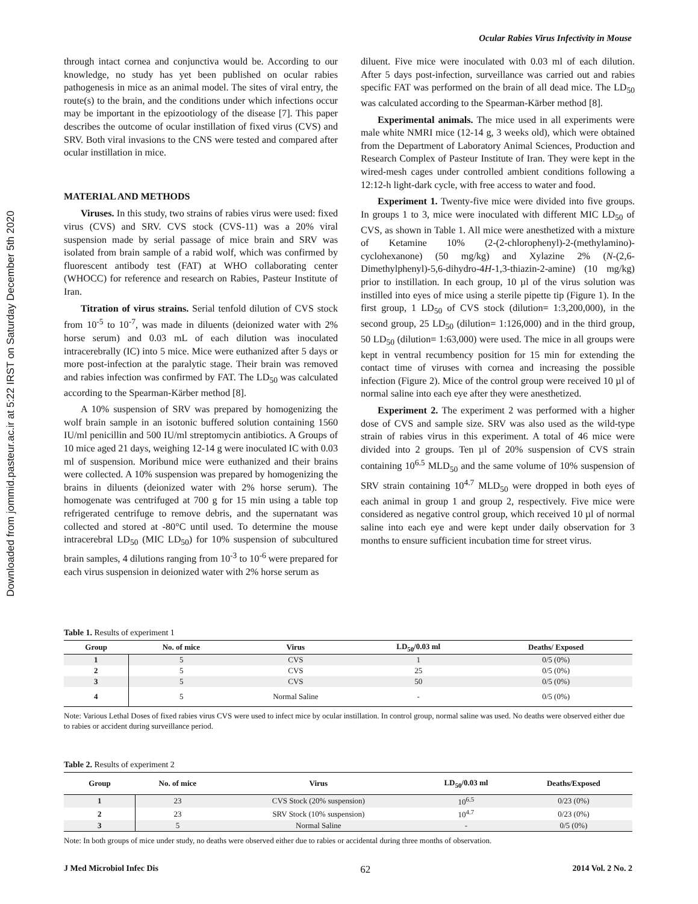Downloaded from jommid.pasteur.ac.ir at 5:22 IRST on Saturday December 5th 2020
Ocular Rabies Virus Infectivity in Mouse
through intact cornea and conjunctiva would be. According to our knowledge, no study has yet been published on ocular rabies pathogenesis in mice as an animal model. The sites of viral entry, the route(s) to the brain, and the conditions under which infections occur may be important in the epizootiology of the disease [7]. This paper describes the outcome of ocular instillation of fixed virus (CVS) and SRV. Both viral invasions to the CNS were tested and compared after ocular instillation in mice.
MATERIAL AND METHODS
Viruses. In this study, two strains of rabies virus were used: fixed virus (CVS) and SRV. CVS stock (CVS-11) was a 20% viral suspension made by serial passage of mice brain and SRV was isolated from brain sample of a rabid wolf, which was confirmed by fluorescent antibody test (FAT) at WHO collaborating center (WHOCC) for reference and research on Rabies, Pasteur Institute of Iran.
Titration of virus strains. Serial tenfold dilution of CVS stock from 10<sup>-5</sup> to 10<sup>-7</sup>, was made in diluents (deionized water with 2% horse serum) and 0.03 mL of each dilution was inoculated intracerebrally (IC) into 5 mice. Mice were euthanized after 5 days or more post-infection at the paralytic stage. Their brain was removed and rabies infection was confirmed by FAT. The LD<sub>50</sub> was calculated according to the Spearman-Kärber method [8].
A 10% suspension of SRV was prepared by homogenizing the wolf brain sample in an isotonic buffered solution containing 1560 IU/ml penicillin and 500 IU/ml streptomycin antibiotics. A Groups of 10 mice aged 21 days, weighing 12-14 g were inoculated IC with 0.03 ml of suspension. Moribund mice were euthanized and their brains were collected. A 10% suspension was prepared by homogenizing the brains in diluents (deionized water with 2% horse serum). The homogenate was centrifuged at 700 g for 15 min using a table top refrigerated centrifuge to remove debris, and the supernatant was collected and stored at -80°C until used. To determine the mouse intracerebral LD<sub>50</sub> (MIC LD<sub>50</sub>) for 10% suspension of subcultured brain samples, 4 dilutions ranging from 10<sup>-3</sup> to 10<sup>-6</sup> were prepared for each virus suspension in deionized water with 2% horse serum as
diluent. Five mice were inoculated with 0.03 ml of each dilution. After 5 days post-infection, surveillance was carried out and rabies specific FAT was performed on the brain of all dead mice. The LD<sub>50</sub> was calculated according to the Spearman-Kärber method [8].
Experimental animals. The mice used in all experiments were male white NMRI mice (12-14 g, 3 weeks old), which were obtained from the Department of Laboratory Animal Sciences, Production and Research Complex of Pasteur Institute of Iran. They were kept in the wired-mesh cages under controlled ambient conditions following a 12:12-h light-dark cycle, with free access to water and food.
Experiment 1. Twenty-five mice were divided into five groups. In groups 1 to 3, mice were inoculated with different MIC LD<sub>50</sub> of CVS, as shown in Table 1. All mice were anesthetized with a mixture of Ketamine 10% (2-(2-chlorophenyl)-2-(methylamino)-cyclohexanone) (50 mg/kg) and Xylazine 2% (N-(2,6-Dimethylphenyl)-5,6-dihydro-4H-1,3-thiazin-2-amine) (10 mg/kg) prior to instillation. In each group, 10 µl of the virus solution was instilled into eyes of mice using a sterile pipette tip (Figure 1). In the first group, 1 LD<sub>50</sub> of CVS stock (dilution= 1:3,200,000), in the second group, 25 LD<sub>50</sub> (dilution= 1:126,000) and in the third group, 50 LD<sub>50</sub> (dilution= 1:63,000) were used. The mice in all groups were kept in ventral recumbency position for 15 min for extending the contact time of viruses with cornea and increasing the possible infection (Figure 2). Mice of the control group were received 10 µl of normal saline into each eye after they were anesthetized.
Experiment 2. The experiment 2 was performed with a higher dose of CVS and sample size. SRV was also used as the wild-type strain of rabies virus in this experiment. A total of 46 mice were divided into 2 groups. Ten µl of 20% suspension of CVS strain containing 10<sup>6.5</sup> MLD<sub>50</sub> and the same volume of 10% suspension of SRV strain containing 10<sup>4.7</sup> MLD<sub>50</sub> were dropped in both eyes of each animal in group 1 and group 2, respectively. Five mice were considered as negative control group, which received 10 µl of normal saline into each eye and were kept under daily observation for 3 months to ensure sufficient incubation time for street virus.
Table 1. Results of experiment 1
| Group | No. of mice | Virus | LD<sub>50</sub>/0.03 ml | Deaths/ Exposed |
| --- | --- | --- | --- | --- |
| 1 | 5 | CVS | 1 | 0/5 (0%) |
| 2 | 5 | CVS | 25 | 0/5 (0%) |
| 3 | 5 | CVS | 50 | 0/5 (0%) |
| 4 | 5 | Normal Saline | - | 0/5 (0%) |
Note: Various Lethal Doses of fixed rabies virus CVS were used to infect mice by ocular instillation. In control group, normal saline was used. No deaths were observed either due to rabies or accident during surveillance period.
Table 2. Results of experiment 2
| Group | No. of mice | Virus | LD<sub>50</sub>/0.03 ml | Deaths/Exposed |
| --- | --- | --- | --- | --- |
| 1 | 23 | CVS Stock (20% suspension) | 10<sup>6.5</sup> | 0/23 (0%) |
| 2 | 23 | SRV Stock (10% suspension) | 10<sup>4.7</sup> | 0/23 (0%) |
| 3 | 5 | Normal Saline | - | 0/5 (0%) |
Note: In both groups of mice under study, no deaths were observed either due to rabies or accidental during three months of observation.
J Med Microbiol Infec Dis 62 2014 Vol. 2 No. 2